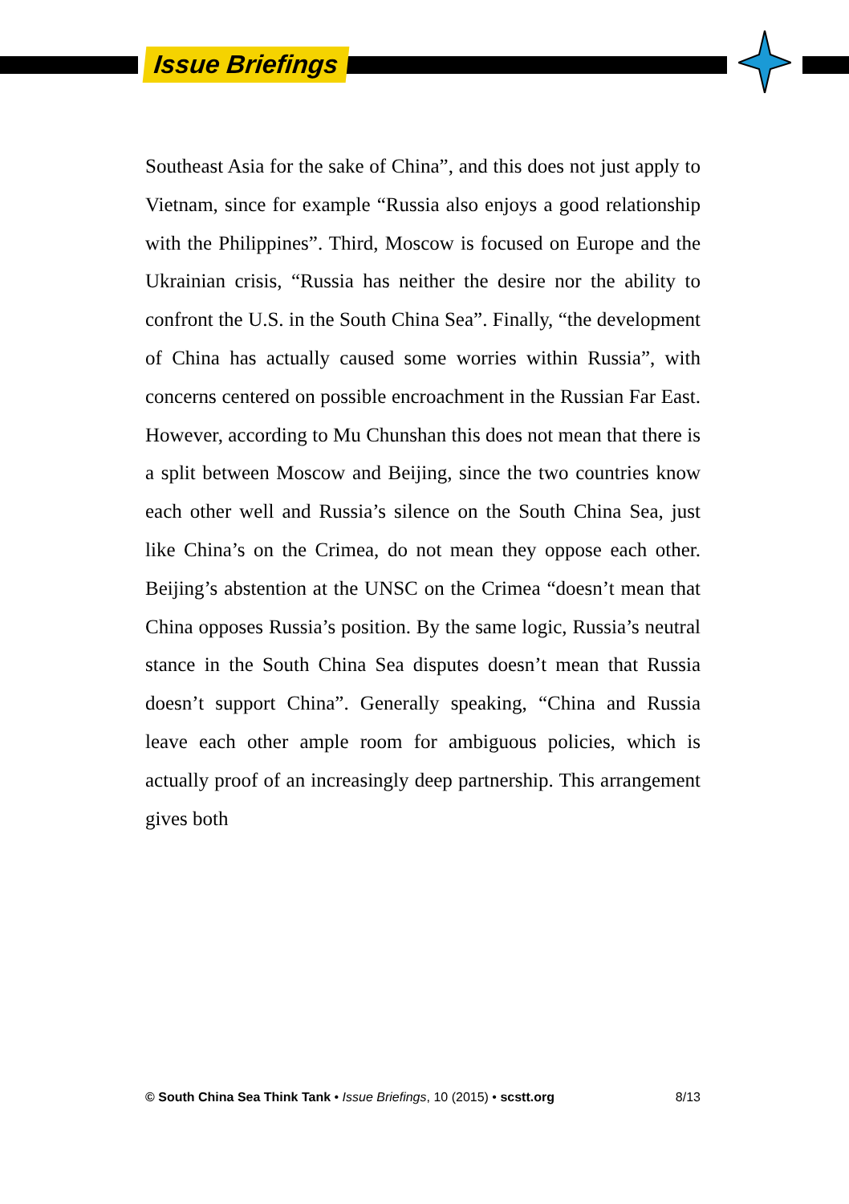Issue Briefings
Southeast Asia for the sake of China”, and this does not just apply to Vietnam, since for example “Russia also enjoys a good relationship with the Philippines”. Third, Moscow is focused on Europe and the Ukrainian crisis, “Russia has neither the desire nor the ability to confront the U.S. in the South China Sea”. Finally, “the development of China has actually caused some worries within Russia”, with concerns centered on possible encroachment in the Russian Far East. However, according to Mu Chunshan this does not mean that there is a split between Moscow and Beijing, since the two countries know each other well and Russia’s silence on the South China Sea, just like China’s on the Crimea, do not mean they oppose each other. Beijing’s abstention at the UNSC on the Crimea “doesn’t mean that China opposes Russia’s position. By the same logic, Russia’s neutral stance in the South China Sea disputes doesn’t mean that Russia doesn’t support China”. Generally speaking, “China and Russia leave each other ample room for ambiguous policies, which is actually proof of an increasingly deep partnership. This arrangement gives both
© South China Sea Think Tank • Issue Briefings, 10 (2015) • scstt.org 8/13